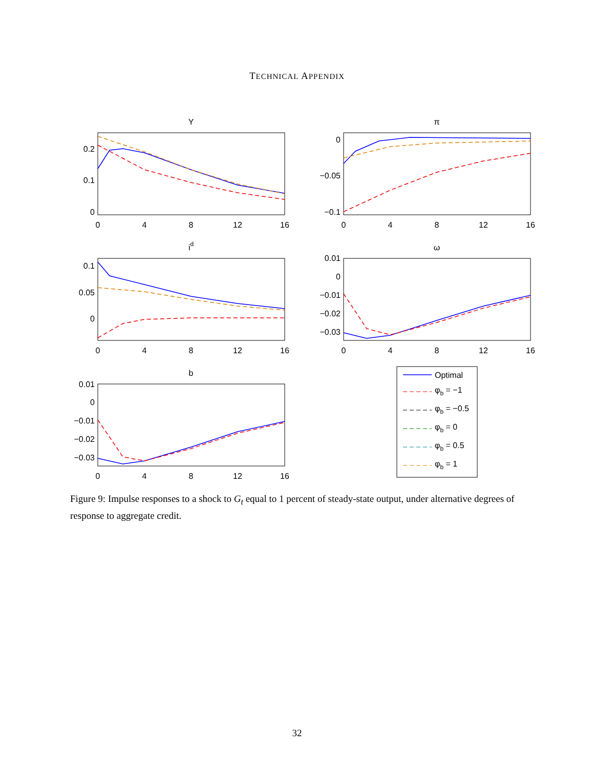TECHNICAL APPENDIX
Y
π
id
ω
b
0
4
8
12
16
0
4
8
12
16
0
4
8
12
16
0
4
8
12
16
0
4
8
12
16
0.2
0.1
0
0
−0.05
−0.1
0.1
0.05
0
0.01
0
−0.01
−0.02
−0.03
0.01
0
−0.01
−0.02
−0.03
Optimal
φb = −1
φb = −0.5
φb = 0
φb = 0.5
φb = 1
Figure 9: Impulse responses to a shock to G<sub>t</sub> equal to 1 percent of steady-state output, under alternative degrees of response to aggregate credit.
32